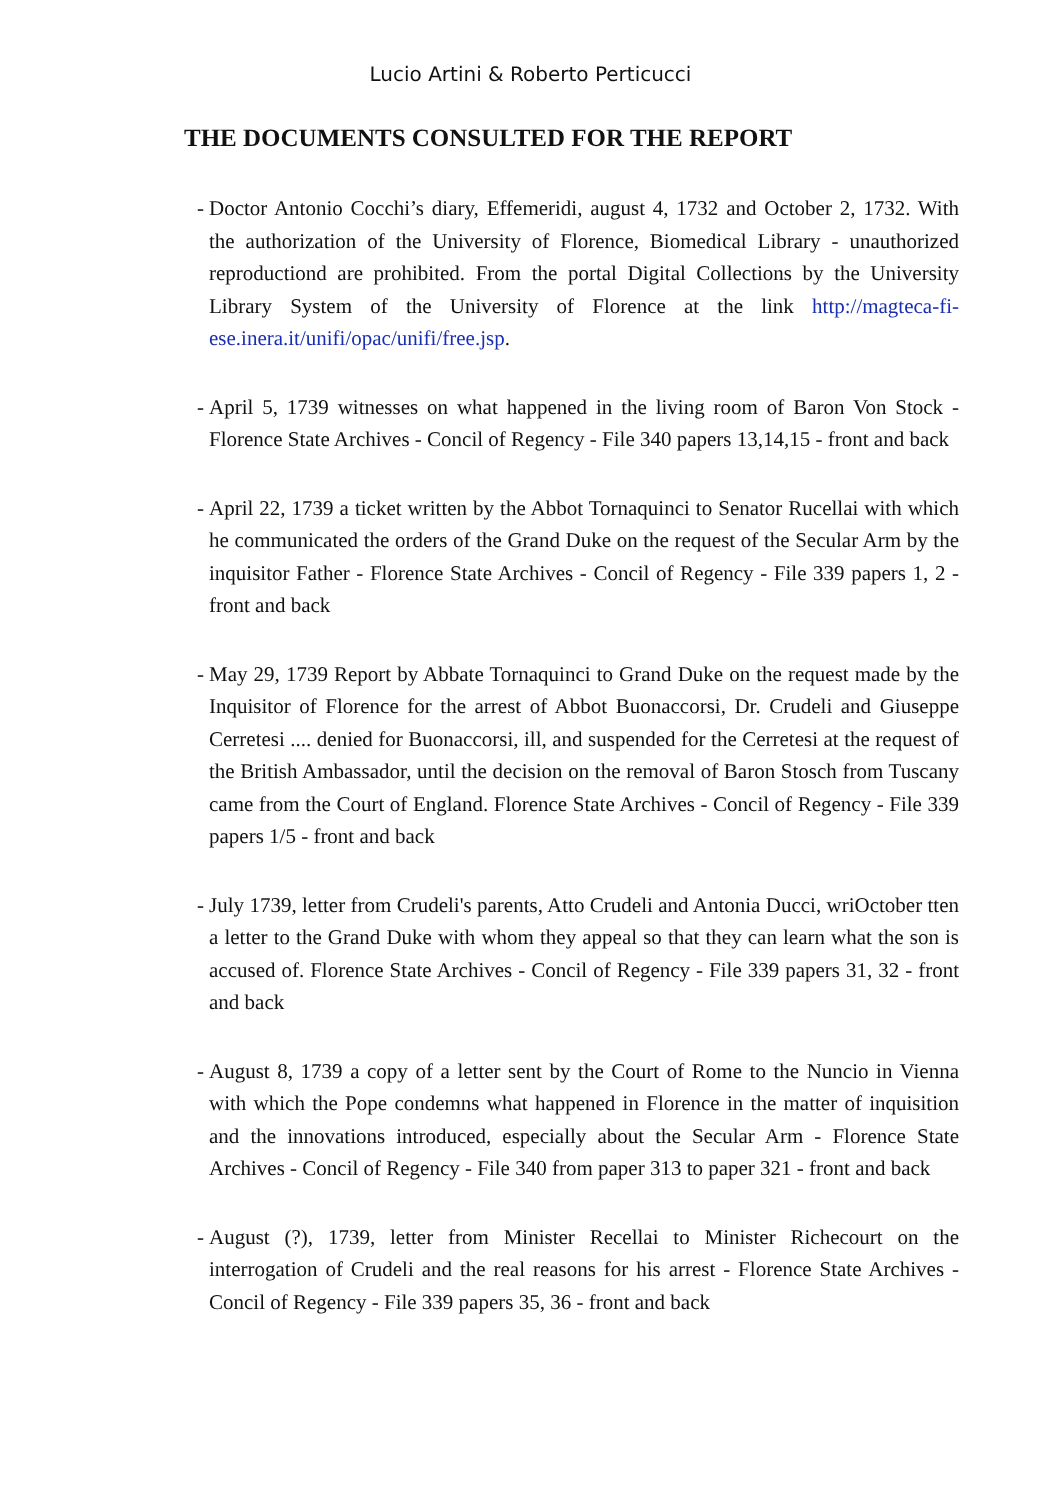Lucio Artini & Roberto Perticucci
THE DOCUMENTS CONSULTED FOR THE REPORT
- Doctor Antonio Cocchi’s diary, Effemeridi, august 4, 1732 and October 2, 1732. With the authorization of the University of Florence, Biomedical Library - unauthorized reproductiond are prohibited. From the portal Digital Collections by the University Library System of the University of Florence at the link http://magteca-fi-ese.inera.it/unifi/opac/unifi/free.jsp.
- April 5, 1739 witnesses on what happened in the living room of Baron Von Stock - Florence State Archives - Concil of Regency - File 340 papers 13,14,15 - front and back
- April 22, 1739 a ticket written by the Abbot Tornaquinci to Senator Rucellai with which he communicated the orders of the Grand Duke on the request of the Secular Arm by the inquisitor Father - Florence State Archives - Concil of Regency - File 339 papers 1, 2 - front and back
- May 29, 1739 Report by Abbate Tornaquinci to Grand Duke on the request made by the Inquisitor of Florence for the arrest of Abbot Buonaccorsi, Dr. Crudeli and Giuseppe Cerretesi .... denied for Buonaccorsi, ill, and suspended for the Cerretesi at the request of the British Ambassador, until the decision on the removal of Baron Stosch from Tuscany came from the Court of England. Florence State Archives - Concil of Regency - File 339 papers 1/5 - front and back
- July 1739, letter from Crudeli's parents, Atto Crudeli and Antonia Ducci, wriOctober tten a letter to the Grand Duke with whom they appeal so that they can learn what the son is accused of. Florence State Archives - Concil of Regency - File 339 papers 31, 32 - front and back
- August 8, 1739 a copy of a letter sent by the Court of Rome to the Nuncio in Vienna with which the Pope condemns what happened in Florence in the matter of inquisition and the innovations introduced, especially about the Secular Arm - Florence State Archives - Concil of Regency - File 340 from paper 313 to paper 321 - front and back
- August (?), 1739, letter from Minister Recellai to Minister Richecourt on the interrogation of Crudeli and the real reasons for his arrest - Florence State Archives - Concil of Regency - File 339 papers 35, 36 - front and back